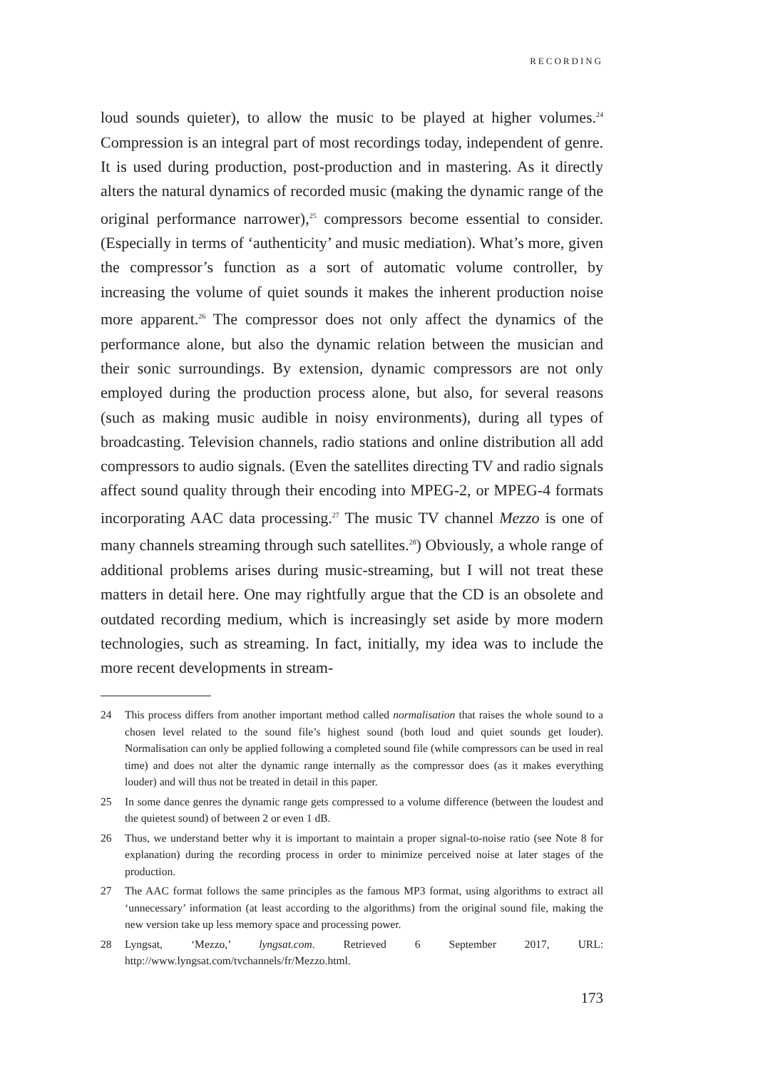RECORDING
loud sounds quieter), to allow the music to be played at higher volumes.<sup>24</sup> Compression is an integral part of most recordings today, independent of genre. It is used during production, post-production and in mastering. As it directly alters the natural dynamics of recorded music (making the dynamic range of the original performance narrower),<sup>25</sup> compressors become essential to consider. (Especially in terms of ‘authenticity’ and music mediation). What’s more, given the compressor’s function as a sort of automatic volume controller, by increasing the volume of quiet sounds it makes the inherent production noise more apparent.<sup>26</sup> The compressor does not only affect the dynamics of the performance alone, but also the dynamic relation between the musician and their sonic surroundings. By extension, dynamic compressors are not only employed during the production process alone, but also, for several reasons (such as making music audible in noisy environments), during all types of broadcasting. Television channels, radio stations and online distribution all add compressors to audio signals. (Even the satellites directing TV and radio signals affect sound quality through their encoding into MPEG-2, or MPEG-4 formats incorporating AAC data processing.<sup>27</sup> The music TV channel Mezzo is one of many channels streaming through such satellites.<sup>28</sup>) Obviously, a whole range of additional problems arises during music-streaming, but I will not treat these matters in detail here. One may rightfully argue that the CD is an obsolete and outdated recording medium, which is increasingly set aside by more modern technologies, such as streaming. In fact, initially, my idea was to include the more recent developments in stream-
24 This process differs from another important method called normalisation that raises the whole sound to a chosen level related to the sound file’s highest sound (both loud and quiet sounds get louder). Normalisation can only be applied following a completed sound file (while compressors can be used in real time) and does not alter the dynamic range internally as the compressor does (as it makes everything louder) and will thus not be treated in detail in this paper.
25 In some dance genres the dynamic range gets compressed to a volume difference (between the loudest and the quietest sound) of between 2 or even 1 dB.
26 Thus, we understand better why it is important to maintain a proper signal-to-noise ratio (see Note 8 for explanation) during the recording process in order to minimize perceived noise at later stages of the production.
27 The AAC format follows the same principles as the famous MP3 format, using algorithms to extract all ‘unnecessary’ information (at least according to the algorithms) from the original sound file, making the new version take up less memory space and processing power.
28 Lyngsat, ‘Mezzo,’ lyngsat.com. Retrieved 6 September 2017, URL: http://www.lyngsat.com/tvchannels/fr/Mezzo.html.
173